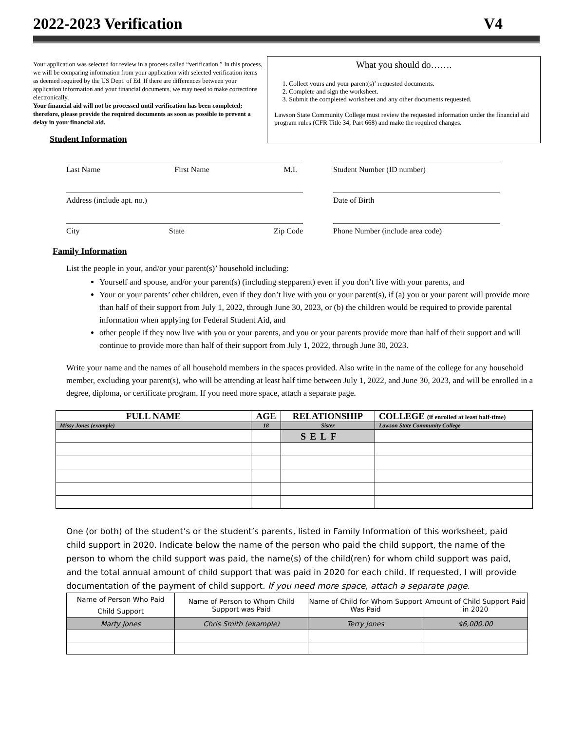2022-2023 Verification V4
Your application was selected for review in a process called “verification.” In this process, we will be comparing information from your application with selected verification items as deemed required by the US Dept. of Ed. If there are differences between your application information and your financial documents, we may need to make corrections electronically.
Your financial aid will not be processed until verification has been completed; therefore, please provide the required documents as soon as possible to prevent a delay in your financial aid.
Student Information
What you should do…….
1. Collect yours and your parent(s)’ requested documents.
2. Complete and sign the worksheet.
3. Submit the completed worksheet and any other documents requested.
Lawson State Community College must review the requested information under the financial aid program rules (CFR Title 34, Part 668) and make the required changes.
Last Name First Name M.I. Student Number (ID number)
Address (include apt. no.) Date of Birth
City State Zip Code Phone Number (include area code)
Family Information
List the people in your, and/or your parent(s)’ household including:
Yourself and spouse, and/or your parent(s) (including stepparent) even if you don’t live with your parents, and
Your or your parents’ other children, even if they don’t live with you or your parent(s), if (a) you or your parent will provide more than half of their support from July 1, 2022, through June 30, 2023, or (b) the children would be required to provide parental information when applying for Federal Student Aid, and
other people if they now live with you or your parents, and you or your parents provide more than half of their support and will continue to provide more than half of their support from July 1, 2022, through June 30, 2023.
Write your name and the names of all household members in the spaces provided. Also write in the name of the college for any household member, excluding your parent(s), who will be attending at least half time between July 1, 2022, and June 30, 2023, and will be enrolled in a degree, diploma, or certificate program. If you need more space, attach a separate page.
| FULL NAME | AGE | RELATIONSHIP | COLLEGE (if enrolled at least half-time) |
| --- | --- | --- | --- |
| Missy Jones (example) | 18 | Sister | Lawson State Community College |
| | | SELF | |
One (or both) of the student’s or the student’s parents, listed in Family Information of this worksheet, paid child support in 2020. Indicate below the name of the person who paid the child support, the name of the person to whom the child support was paid, the name(s) of the child(ren) for whom child support was paid, and the total annual amount of child support that was paid in 2020 for each child. If requested, I will provide documentation of the payment of child support. If you need more space, attach a separate page.
| Name of Person Who Paid Child Support | Name of Person to Whom Child Support was Paid | Name of Child for Whom Support Was Paid | Amount of Child Support Paid in 2020 |
| Marty Jones | Chris Smith (example) | Terry Jones | $6,000.00 |